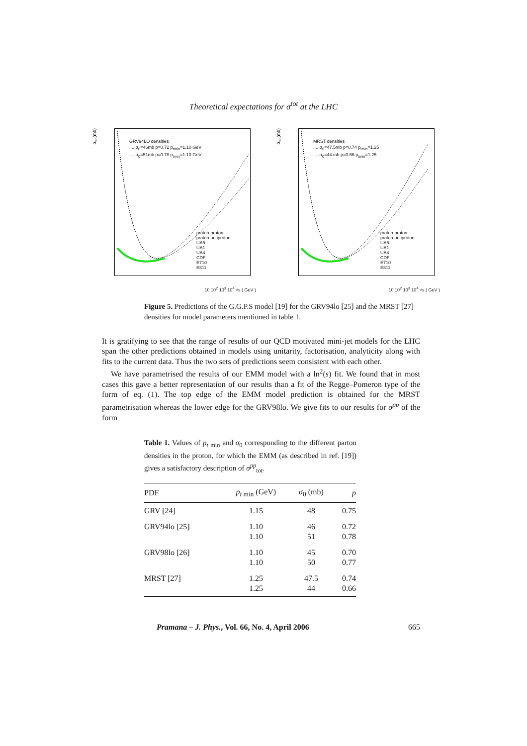Theoretical expectations for σ<sup>tot</sup> at the LHC
σ<sub>tot</sub>(mb)
GRV94LO densities
.... σ<sub>0</sub>=46mb p=0.72 p<sub>tmin</sub>=1.10 GeV
.... σ<sub>0</sub>=51mb p=0.78 p<sub>tmin</sub>=1.10 GeV
proton-proton
proton-antiproton
UA5
UA1
UA4
CDF
E710
E811
10 10<sup>2</sup> 10<sup>3</sup> 10<sup>4</sup> √s ( GeV )
σ<sub>tot</sub>(mb)
MRST densities
.... σ<sub>0</sub>=47.5mb p=0.74 p<sub>tmin</sub>=1.25
.... σ<sub>0</sub>=44.mb p=0.66 p<sub>tmin</sub>=1.25
proton-proton
proton-antiproton
UA5
UA1
UA4
CDF
E710
E811
10 10<sup>2</sup> 10<sup>3</sup> 10<sup>4</sup> √s ( GeV )
Figure 5. Predictions of the G.G.P.S model [19] for the GRV94lo [25] and the MRST [27] densities for model parameters mentioned in table 1.
It is gratifying to see that the range of results of our QCD motivated mini-jet models for the LHC span the other predictions obtained in models using unitarity, factorisation, analyticity along with fits to the current data. Thus the two sets of predictions seem consistent with each other.
We have parametrised the results of our EMM model with a ln<sup>2</sup>(s) fit. We found that in most cases this gave a better representation of our results than a fit of the Regge–Pomeron type of the form of eq. (1). The top edge of the EMM model prediction is obtained for the MRST parametrisation whereas the lower edge for the GRV98lo. We give fits to our results for σ<sup>pp</sup> of the form
Table 1. Values of p<sub>t min</sub> and σ<sub>0</sub> corresponding to the different parton densities in the proton, for which the EMM (as described in ref. [19]) gives a satisfactory description of σ<sup>pp</sup><sub>tot</sub>.
| PDF | p<sub>t min</sub> (GeV) | σ<sub>0</sub> (mb) | p |
| --- | --- | --- | --- |
| GRV [24] | 1.15 | 48 | 0.75 |
| GRV94lo [25] | 1.10 1.10 | 46 51 | 0.72 0.78 |
| GRV98lo [26] | 1.10 1.10 | 45 50 | 0.70 0.77 |
| MRST [27] | 1.25 1.25 | 47.5 44 | 0.74 0.66 |
Pramana – J. Phys., Vol. 66, No. 4, April 2006 665